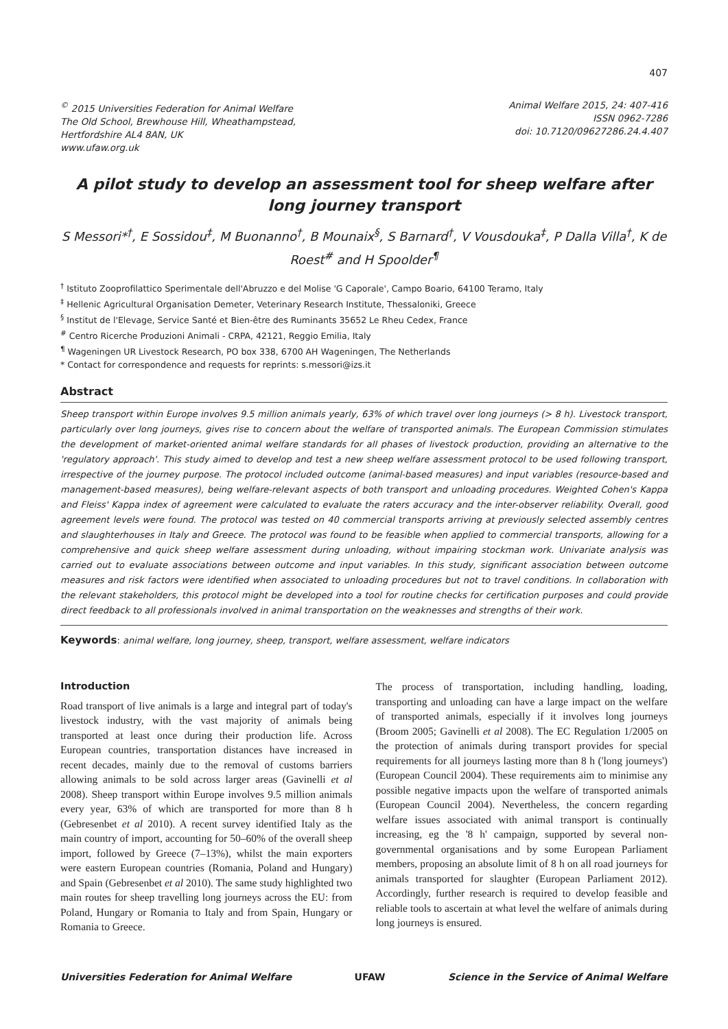407
<sup>©</sup> 2015 Universities Federation for Animal Welfare
The Old School, Brewhouse Hill, Wheathampstead,
Hertfordshire AL4 8AN, UK
www.ufaw.org.uk
Animal Welfare 2015, 24: 407-416
ISSN 0962-7286
doi: 10.7120/09627286.24.4.407
A pilot study to develop an assessment tool for sheep welfare after long journey transport
S Messori*<sup>†</sup>, E Sossidou<sup>‡</sup>, M Buonanno<sup>†</sup>, B Mounaix<sup>§</sup>, S Barnard<sup>†</sup>, V Vousdouka<sup>‡</sup>, P Dalla Villa<sup>†</sup>, K de Roest<sup>#</sup> and H Spoolder<sup>¶</sup>
<sup>†</sup> Istituto Zooprofilattico Sperimentale dell'Abruzzo e del Molise 'G Caporale', Campo Boario, 64100 Teramo, Italy
<sup>‡</sup> Hellenic Agricultural Organisation Demeter, Veterinary Research Institute, Thessaloniki, Greece
<sup>§</sup> Institut de l'Elevage, Service Santé et Bien-être des Ruminants 35652 Le Rheu Cedex, France
<sup>#</sup> Centro Ricerche Produzioni Animali - CRPA, 42121, Reggio Emilia, Italy
<sup>¶</sup> Wageningen UR Livestock Research, PO box 338, 6700 AH Wageningen, The Netherlands
* Contact for correspondence and requests for reprints: s.messori@izs.it
Abstract
Sheep transport within Europe involves 9.5 million animals yearly, 63% of which travel over long journeys (> 8 h). Livestock transport, particularly over long journeys, gives rise to concern about the welfare of transported animals. The European Commission stimulates the development of market-oriented animal welfare standards for all phases of livestock production, providing an alternative to the 'regulatory approach'. This study aimed to develop and test a new sheep welfare assessment protocol to be used following transport, irrespective of the journey purpose. The protocol included outcome (animal-based measures) and input variables (resource-based and management-based measures), being welfare-relevant aspects of both transport and unloading procedures. Weighted Cohen's Kappa and Fleiss' Kappa index of agreement were calculated to evaluate the raters accuracy and the inter-observer reliability. Overall, good agreement levels were found. The protocol was tested on 40 commercial transports arriving at previously selected assembly centres and slaughterhouses in Italy and Greece. The protocol was found to be feasible when applied to commercial transports, allowing for a comprehensive and quick sheep welfare assessment during unloading, without impairing stockman work. Univariate analysis was carried out to evaluate associations between outcome and input variables. In this study, significant association between outcome measures and risk factors were identified when associated to unloading procedures but not to travel conditions. In collaboration with the relevant stakeholders, this protocol might be developed into a tool for routine checks for certification purposes and could provide direct feedback to all professionals involved in animal transportation on the weaknesses and strengths of their work.
Keywords: animal welfare, long journey, sheep, transport, welfare assessment, welfare indicators
Introduction
Road transport of live animals is a large and integral part of today's livestock industry, with the vast majority of animals being transported at least once during their production life. Across European countries, transportation distances have increased in recent decades, mainly due to the removal of customs barriers allowing animals to be sold across larger areas (Gavinelli et al 2008). Sheep transport within Europe involves 9.5 million animals every year, 63% of which are transported for more than 8 h (Gebresenbet et al 2010). A recent survey identified Italy as the main country of import, accounting for 50–60% of the overall sheep import, followed by Greece (7–13%), whilst the main exporters were eastern European countries (Romania, Poland and Hungary) and Spain (Gebresenbet et al 2010). The same study highlighted two main routes for sheep travelling long journeys across the EU: from Poland, Hungary or Romania to Italy and from Spain, Hungary or Romania to Greece.
The process of transportation, including handling, loading, transporting and unloading can have a large impact on the welfare of transported animals, especially if it involves long journeys (Broom 2005; Gavinelli et al 2008). The EC Regulation 1/2005 on the protection of animals during transport provides for special requirements for all journeys lasting more than 8 h ('long journeys') (European Council 2004). These requirements aim to minimise any possible negative impacts upon the welfare of transported animals (European Council 2004). Nevertheless, the concern regarding welfare issues associated with animal transport is continually increasing, eg the '8 h' campaign, supported by several non-governmental organisations and by some European Parliament members, proposing an absolute limit of 8 h on all road journeys for animals transported for slaughter (European Parliament 2012). Accordingly, further research is required to develop feasible and reliable tools to ascertain at what level the welfare of animals during long journeys is ensured.
Universities Federation for Animal Welfare UFAW Science in the Service of Animal Welfare